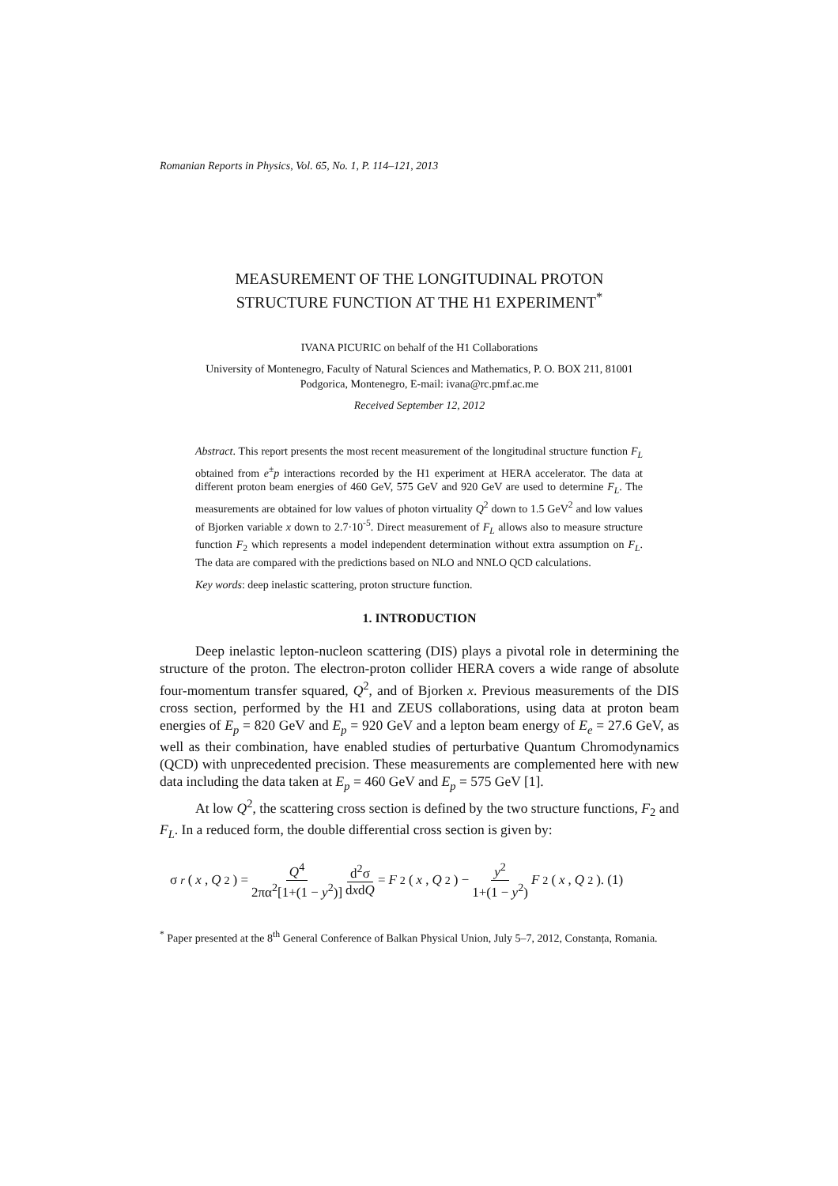Romanian Reports in Physics, Vol. 65, No. 1, P. 114–121, 2013
MEASUREMENT OF THE LONGITUDINAL PROTON
STRUCTURE FUNCTION AT THE H1 EXPERIMENT<sup>*</sup>
IVANA PICURIC on behalf of the H1 Collaborations
University of Montenegro, Faculty of Natural Sciences and Mathematics, P. O. BOX 211, 81001
Podgorica, Montenegro, E-mail: ivana@rc.pmf.ac.me
Received September 12, 2012
Abstract. This report presents the most recent measurement of the longitudinal structure function F<sub>L</sub> obtained from e<sup>±</sup>p interactions recorded by the H1 experiment at HERA accelerator. The data at different proton beam energies of 460 GeV, 575 GeV and 920 GeV are used to determine F<sub>L</sub>. The measurements are obtained for low values of photon virtuality Q<sup>2</sup> down to 1.5 GeV<sup>2</sup> and low values of Bjorken variable x down to 2.7·10<sup>-5</sup>. Direct measurement of F<sub>L</sub> allows also to measure structure function F<sub>2</sub> which represents a model independent determination without extra assumption on F<sub>L</sub>. The data are compared with the predictions based on NLO and NNLO QCD calculations.
Key words: deep inelastic scattering, proton structure function.
1. INTRODUCTION
Deep inelastic lepton-nucleon scattering (DIS) plays a pivotal role in determining the structure of the proton. The electron-proton collider HERA covers a wide range of absolute four-momentum transfer squared, Q<sup>2</sup>, and of Bjorken x. Previous measurements of the DIS cross section, performed by the H1 and ZEUS collaborations, using data at proton beam energies of E<sub>p</sub> = 820 GeV and E<sub>p</sub> = 920 GeV and a lepton beam energy of E<sub>e</sub> = 27.6 GeV, as well as their combination, have enabled studies of perturbative Quantum Chromodynamics (QCD) with unprecedented precision. These measurements are complemented here with new data including the data taken at E<sub>p</sub> = 460 GeV and E<sub>p</sub> = 575 GeV [1].
At low Q<sup>2</sup>, the scattering cross section is defined by the two structure functions, F<sub>2</sub> and F<sub>L</sub>. In a reduced form, the double differential cross section is given by:
σ<sub>r</sub> (x, Q<sup>2</sup>) = Q<sup>4</sup> 2πα<sup>2</sup>[1+(1 − y<sup>2</sup>)] d<sup>2</sup>σ dxdQ = F<sub>2</sub>(x, Q<sup>2</sup>) − y<sup>2</sup> 1+(1 − y<sup>2</sup>) F<sub>2</sub>(x, Q<sup>2</sup>). (1)
<sup>*</sup> Paper presented at the 8<sup>th</sup> General Conference of Balkan Physical Union, July 5–7, 2012, Constanța, Romania.